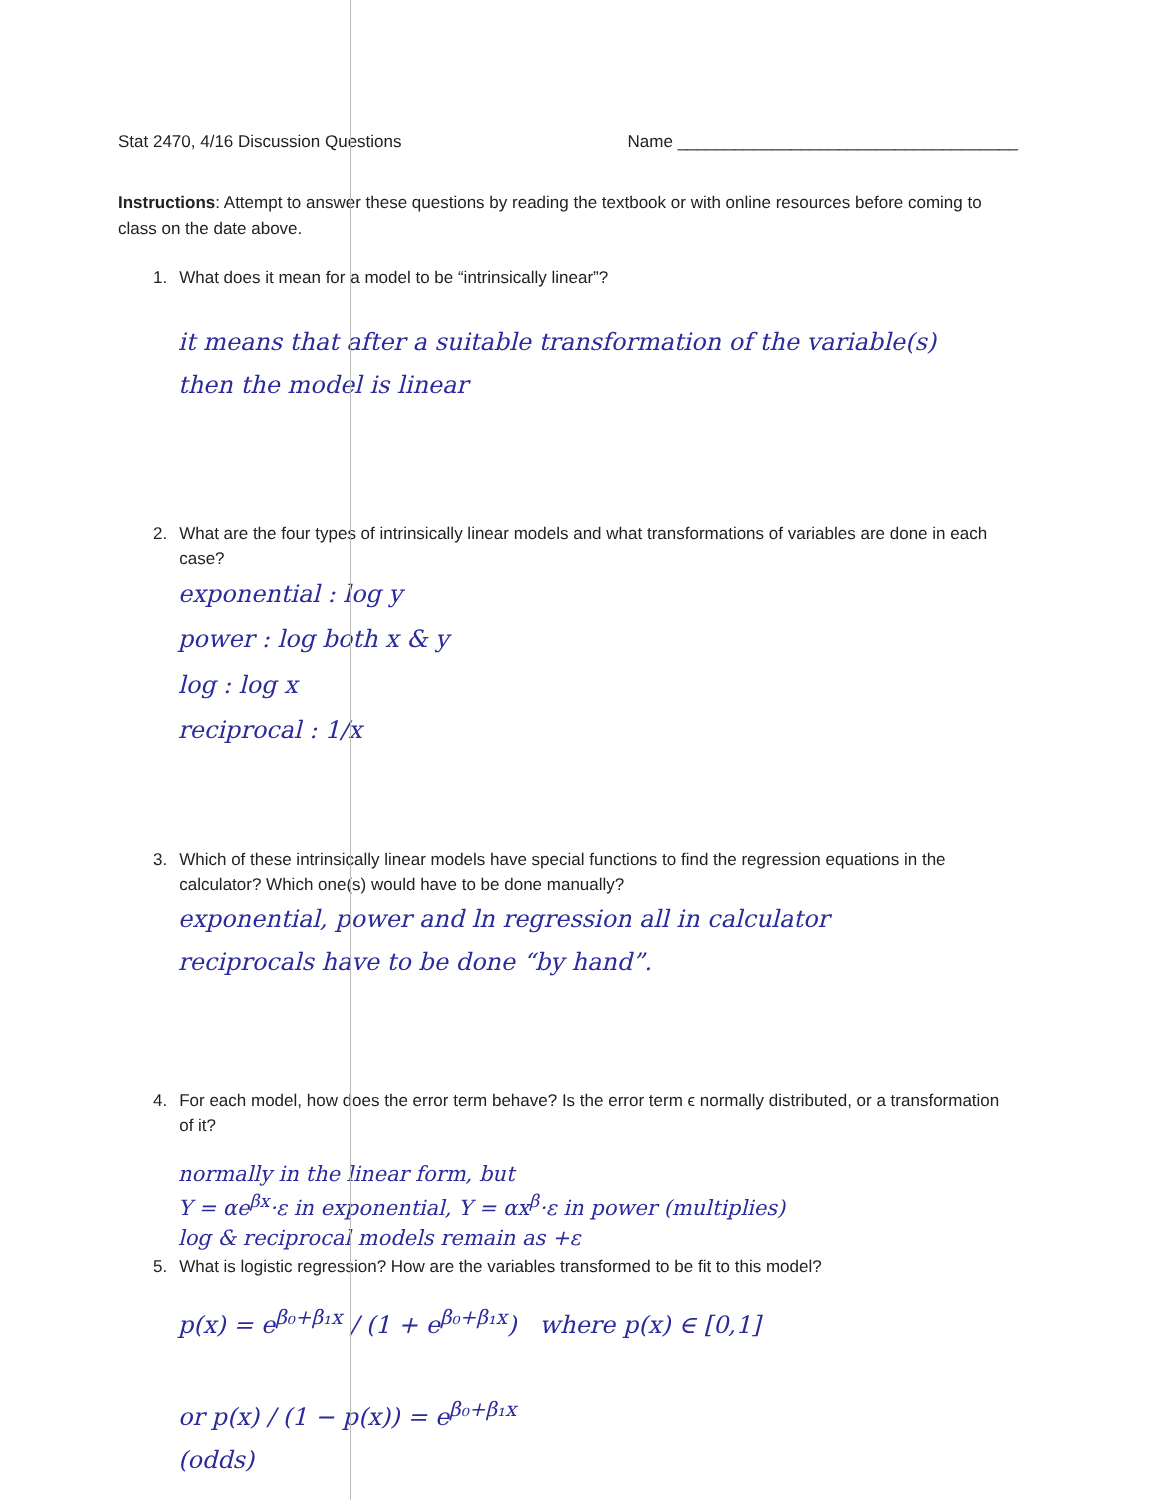Stat 2470, 4/16 Discussion Questions Name ____________________________________
Instructions: Attempt to answer these questions by reading the textbook or with online resources before coming to class on the date above.
1. What does it mean for a model to be “intrinsically linear”?
it means that after a suitable transformation of the variable(s)
then the model is linear
2. What are the four types of intrinsically linear models and what transformations of variables are done in each case?
exponential : log y
power : log both x & y
log : log x
reciprocal : 1/x
3. Which of these intrinsically linear models have special functions to find the regression equations in the calculator? Which one(s) would have to be done manually?
exponential, power and ln regression all in calculator
reciprocals have to be done “by hand”.
4. For each model, how does the error term behave? Is the error term ϵ normally distributed, or a transformation of it?
normally in the linear form, but
Y = αe<sup>βx</sup>·ε in exponential, Y = αx<sup>β</sup>·ε in power (multiplies)
log & reciprocal models remain as +ε
5. What is logistic regression? How are the variables transformed to be fit to this model?
p(x) = e<sup>β₀+β₁x</sup> / (1 + e<sup>β₀+β₁x</sup>) where p(x) ∈ [0,1]
or p(x) / (1 − p(x)) = e<sup>β₀+β₁x</sup>
(odds)